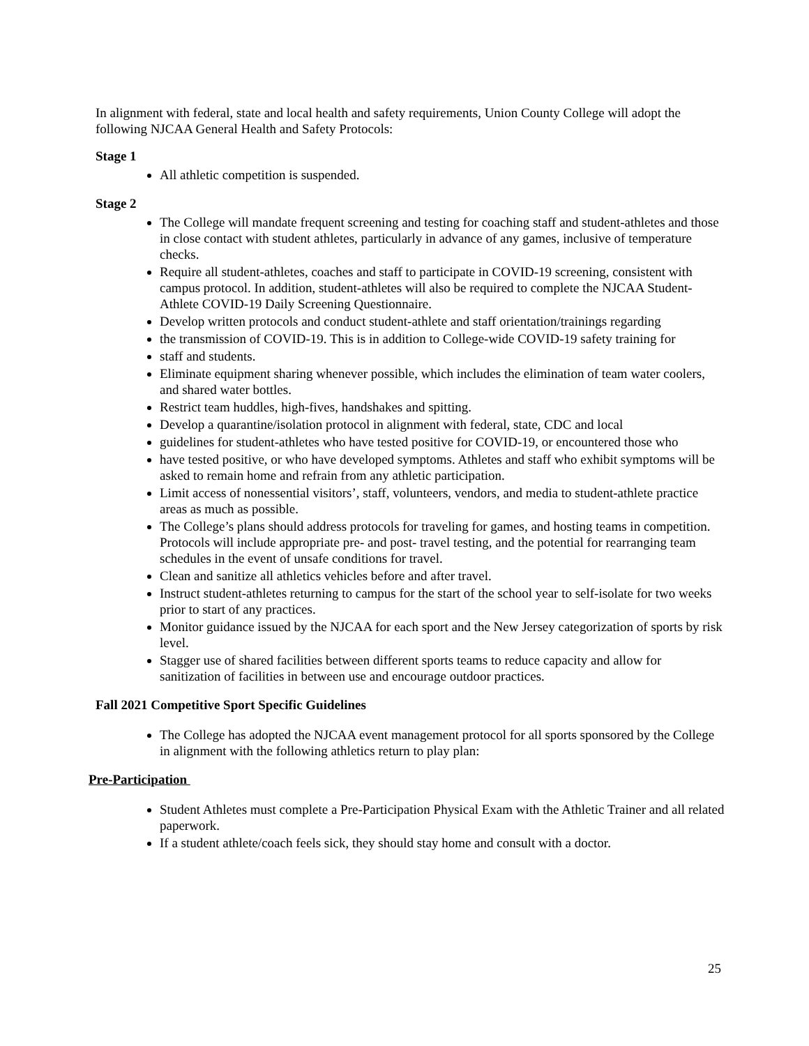In alignment with federal, state and local health and safety requirements, Union County College will adopt the following NJCAA General Health and Safety Protocols:
Stage 1
All athletic competition is suspended.
Stage 2
The College will mandate frequent screening and testing for coaching staff and student-athletes and those in close contact with student athletes, particularly in advance of any games, inclusive of temperature checks.
Require all student-athletes, coaches and staff to participate in COVID-19 screening, consistent with campus protocol. In addition, student-athletes will also be required to complete the NJCAA Student-Athlete COVID-19 Daily Screening Questionnaire.
Develop written protocols and conduct student-athlete and staff orientation/trainings regarding
the transmission of COVID-19. This is in addition to College-wide COVID-19 safety training for
staff and students.
Eliminate equipment sharing whenever possible, which includes the elimination of team water coolers, and shared water bottles.
Restrict team huddles, high-fives, handshakes and spitting.
Develop a quarantine/isolation protocol in alignment with federal, state, CDC and local
guidelines for student-athletes who have tested positive for COVID-19, or encountered those who
have tested positive, or who have developed symptoms. Athletes and staff who exhibit symptoms will be asked to remain home and refrain from any athletic participation.
Limit access of nonessential visitors’, staff, volunteers, vendors, and media to student-athlete practice areas as much as possible.
The College’s plans should address protocols for traveling for games, and hosting teams in competition. Protocols will include appropriate pre- and post- travel testing, and the potential for rearranging team schedules in the event of unsafe conditions for travel.
Clean and sanitize all athletics vehicles before and after travel.
Instruct student-athletes returning to campus for the start of the school year to self-isolate for two weeks prior to start of any practices.
Monitor guidance issued by the NJCAA for each sport and the New Jersey categorization of sports by risk level.
Stagger use of shared facilities between different sports teams to reduce capacity and allow for sanitization of facilities in between use and encourage outdoor practices.
Fall 2021 Competitive Sport Specific Guidelines
The College has adopted the NJCAA event management protocol for all sports sponsored by the College in alignment with the following athletics return to play plan:
Pre-Participation
Student Athletes must complete a Pre-Participation Physical Exam with the Athletic Trainer and all related paperwork.
If a student athlete/coach feels sick, they should stay home and consult with a doctor.
25